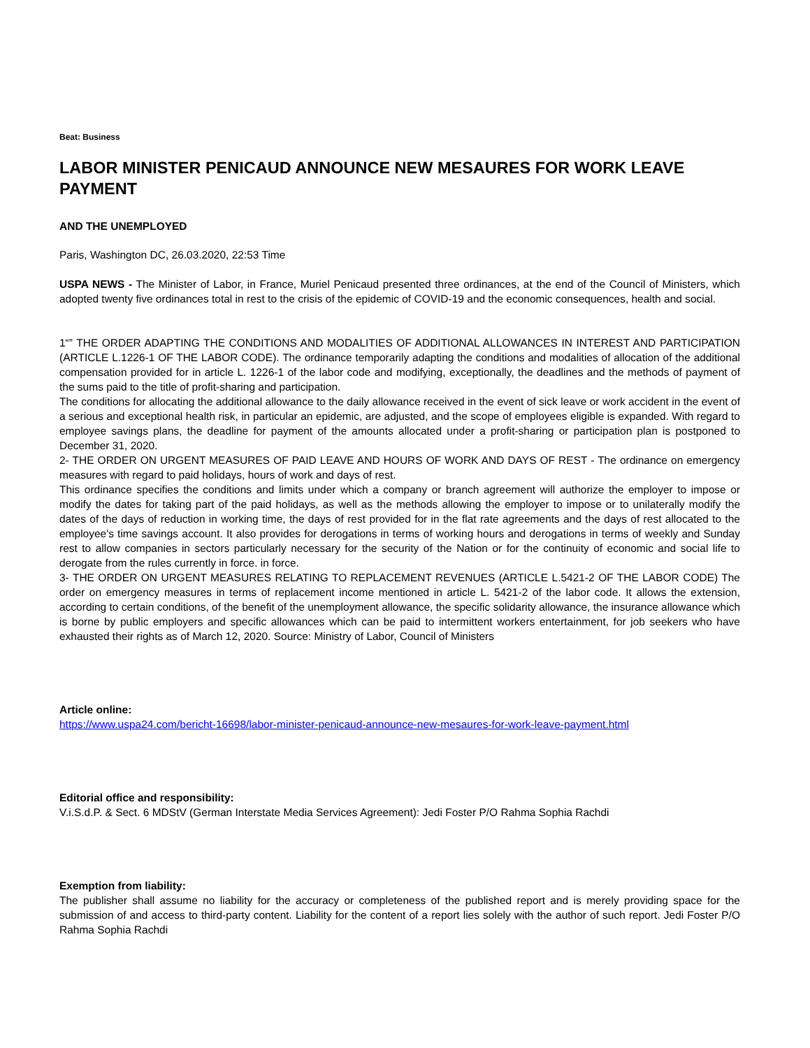Beat: Business
LABOR MINISTER PENICAUD ANNOUNCE NEW MESAURES FOR WORK LEAVE PAYMENT
AND THE UNEMPLOYED
Paris, Washington DC, 26.03.2020, 22:53 Time
USPA NEWS - The Minister of Labor, in France, Muriel Penicaud presented three ordinances, at the end of the Council of Ministers, which adopted twenty five ordinances total in rest to the crisis of the epidemic of COVID-19 and the economic consequences, health and social.
1“” THE ORDER ADAPTING THE CONDITIONS AND MODALITIES OF ADDITIONAL ALLOWANCES IN INTEREST AND PARTICIPATION (ARTICLE L.1226-1 OF THE LABOR CODE). The ordinance temporarily adapting the conditions and modalities of allocation of the additional compensation provided for in article L. 1226-1 of the labor code and modifying, exceptionally, the deadlines and the methods of payment of the sums paid to the title of profit-sharing and participation.
The conditions for allocating the additional allowance to the daily allowance received in the event of sick leave or work accident in the event of a serious and exceptional health risk, in particular an epidemic, are adjusted, and the scope of employees eligible is expanded. With regard to employee savings plans, the deadline for payment of the amounts allocated under a profit-sharing or participation plan is postponed to December 31, 2020.
2- THE ORDER ON URGENT MEASURES OF PAID LEAVE AND HOURS OF WORK AND DAYS OF REST - The ordinance on emergency measures with regard to paid holidays, hours of work and days of rest.
This ordinance specifies the conditions and limits under which a company or branch agreement will authorize the employer to impose or modify the dates for taking part of the paid holidays, as well as the methods allowing the employer to impose or to unilaterally modify the dates of the days of reduction in working time, the days of rest provided for in the flat rate agreements and the days of rest allocated to the employee's time savings account. It also provides for derogations in terms of working hours and derogations in terms of weekly and Sunday rest to allow companies in sectors particularly necessary for the security of the Nation or for the continuity of economic and social life to derogate from the rules currently in force. in force.
3- THE ORDER ON URGENT MEASURES RELATING TO REPLACEMENT REVENUES (ARTICLE L.5421-2 OF THE LABOR CODE) The order on emergency measures in terms of replacement income mentioned in article L. 5421-2 of the labor code. It allows the extension, according to certain conditions, of the benefit of the unemployment allowance, the specific solidarity allowance, the insurance allowance which is borne by public employers and specific allowances which can be paid to intermittent workers entertainment, for job seekers who have exhausted their rights as of March 12, 2020. Source: Ministry of Labor, Council of Ministers
Article online:
https://www.uspa24.com/bericht-16698/labor-minister-penicaud-announce-new-mesaures-for-work-leave-payment.html
Editorial office and responsibility:
V.i.S.d.P. & Sect. 6 MDStV (German Interstate Media Services Agreement): Jedi Foster P/O Rahma Sophia Rachdi
Exemption from liability:
The publisher shall assume no liability for the accuracy or completeness of the published report and is merely providing space for the submission of and access to third-party content. Liability for the content of a report lies solely with the author of such report. Jedi Foster P/O Rahma Sophia Rachdi